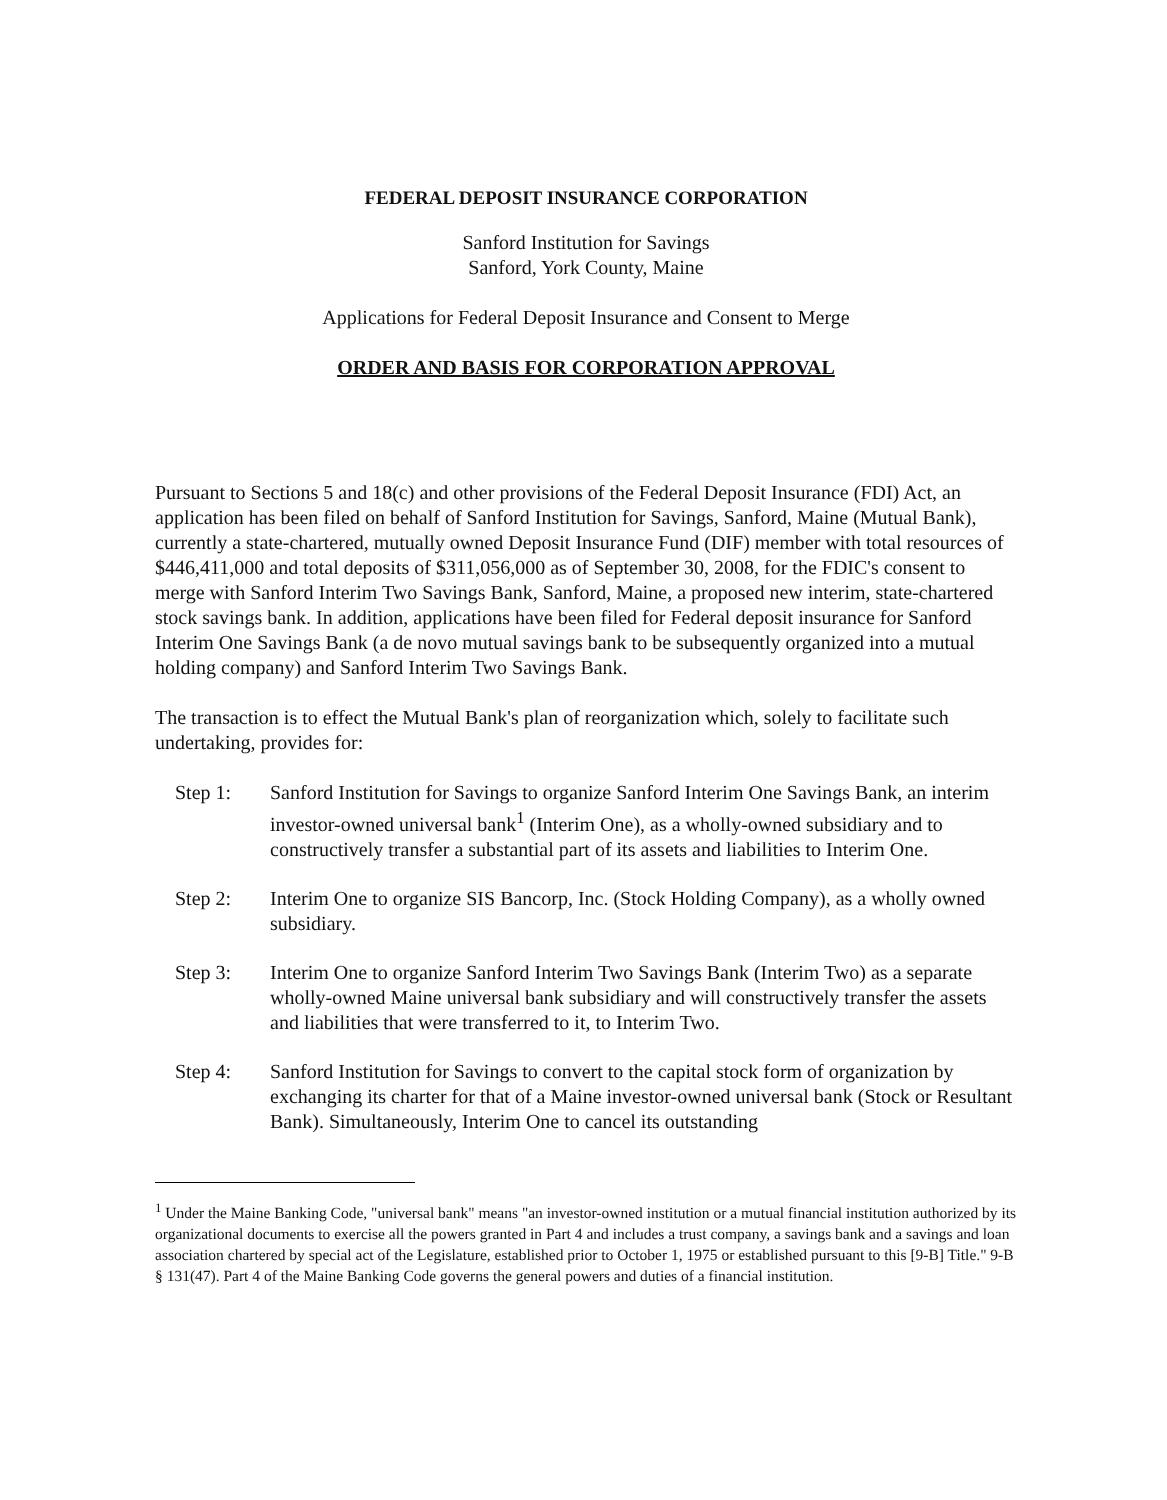FEDERAL DEPOSIT INSURANCE CORPORATION
Sanford Institution for Savings
Sanford, York County, Maine
Applications for Federal Deposit Insurance and Consent to Merge
ORDER AND BASIS FOR CORPORATION APPROVAL
Pursuant to Sections 5 and 18(c) and other provisions of the Federal Deposit Insurance (FDI) Act, an application has been filed on behalf of Sanford Institution for Savings, Sanford, Maine (Mutual Bank), currently a state-chartered, mutually owned Deposit Insurance Fund (DIF) member with total resources of $446,411,000 and total deposits of $311,056,000 as of September 30, 2008, for the FDIC's consent to merge with Sanford Interim Two Savings Bank, Sanford, Maine, a proposed new interim, state-chartered stock savings bank. In addition, applications have been filed for Federal deposit insurance for Sanford Interim One Savings Bank (a de novo mutual savings bank to be subsequently organized into a mutual holding company) and Sanford Interim Two Savings Bank.
The transaction is to effect the Mutual Bank's plan of reorganization which, solely to facilitate such undertaking, provides for:
Step 1: Sanford Institution for Savings to organize Sanford Interim One Savings Bank, an interim investor-owned universal bank<sup>1</sup> (Interim One), as a wholly-owned subsidiary and to constructively transfer a substantial part of its assets and liabilities to Interim One.
Step 2: Interim One to organize SIS Bancorp, Inc. (Stock Holding Company), as a wholly owned subsidiary.
Step 3: Interim One to organize Sanford Interim Two Savings Bank (Interim Two) as a separate wholly-owned Maine universal bank subsidiary and will constructively transfer the assets and liabilities that were transferred to it, to Interim Two.
Step 4: Sanford Institution for Savings to convert to the capital stock form of organization by exchanging its charter for that of a Maine investor-owned universal bank (Stock or Resultant Bank). Simultaneously, Interim One to cancel its outstanding
<sup>1</sup> Under the Maine Banking Code, "universal bank" means "an investor-owned institution or a mutual financial institution authorized by its organizational documents to exercise all the powers granted in Part 4 and includes a trust company, a savings bank and a savings and loan association chartered by special act of the Legislature, established prior to October 1, 1975 or established pursuant to this [9-B] Title." 9-B § 131(47). Part 4 of the Maine Banking Code governs the general powers and duties of a financial institution.